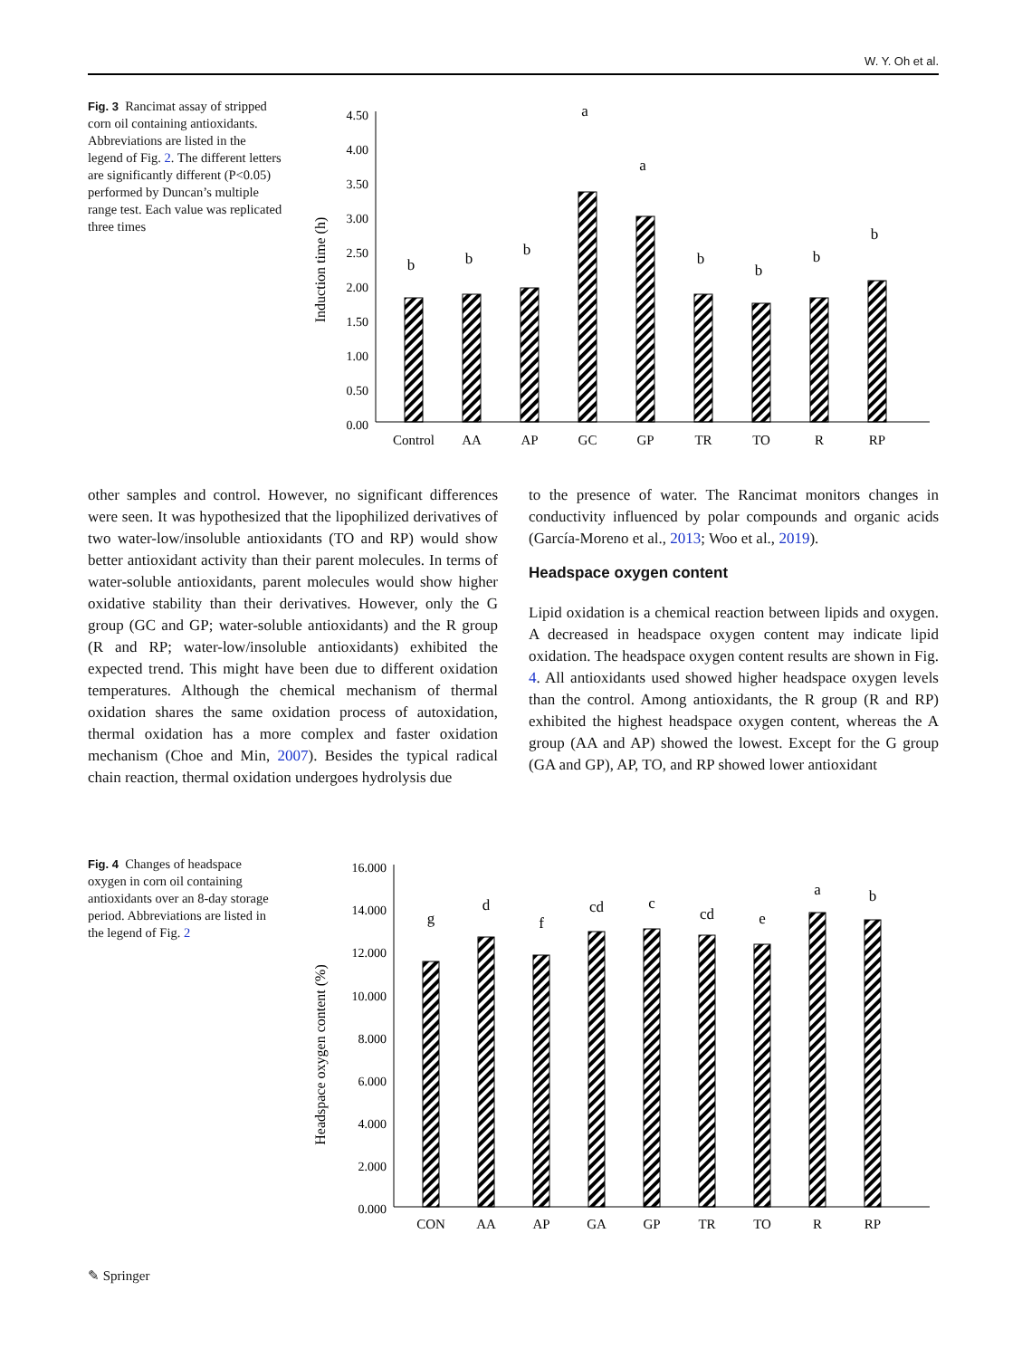W. Y. Oh et al.
Fig. 3 Rancimat assay of stripped corn oil containing antioxidants. Abbreviations are listed in the legend of Fig. 2. The different letters are significantly different (P<0.05) performed by Duncan’s multiple range test. Each value was replicated three times
Induction time (h)
4.50
4.00
3.50
3.00
2.50
2.00
1.50
1.00
0.50
0.00
b
b
b
a
a
b
b
b
b
Control
AA
AP
GC
GP
TR
TO
R
RP
other samples and control. However, no significant differences were seen. It was hypothesized that the lipophilized derivatives of two water-low/insoluble antioxidants (TO and RP) would show better antioxidant activity than their parent molecules. In terms of water-soluble antioxidants, parent molecules would show higher oxidative stability than their derivatives. However, only the G group (GC and GP; water-soluble antioxidants) and the R group (R and RP; water-low/insoluble antioxidants) exhibited the expected trend. This might have been due to different oxidation temperatures. Although the chemical mechanism of thermal oxidation shares the same oxidation process of autoxidation, thermal oxidation has a more complex and faster oxidation mechanism (Choe and Min, 2007). Besides the typical radical chain reaction, thermal oxidation undergoes hydrolysis due
to the presence of water. The Rancimat monitors changes in conductivity influenced by polar compounds and organic acids (García-Moreno et al., 2013; Woo et al., 2019).
Headspace oxygen content
Lipid oxidation is a chemical reaction between lipids and oxygen. A decreased in headspace oxygen content may indicate lipid oxidation. The headspace oxygen content results are shown in Fig. 4. All antioxidants used showed higher headspace oxygen levels than the control. Among antioxidants, the R group (R and RP) exhibited the highest headspace oxygen content, whereas the A group (AA and AP) showed the lowest. Except for the G group (GA and GP), AP, TO, and RP showed lower antioxidant
Fig. 4 Changes of headspace oxygen in corn oil containing antioxidants over an 8-day storage period. Abbreviations are listed in the legend of Fig. 2
Headspace oxygen content (%)
16.000
14.000
12.000
10.000
8.000
6.000
4.000
2.000
0.000
g
d
f
cd
c
cd
e
a
b
CON
AA
AP
GA
GP
TR
TO
R
RP
✎ Springer